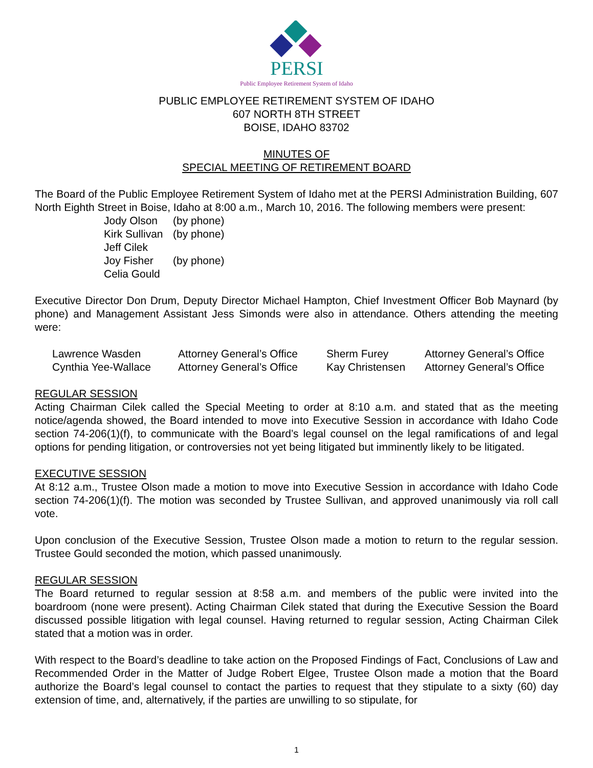PERSI
Public Employee Retirement System of Idaho
PUBLIC EMPLOYEE RETIREMENT SYSTEM OF IDAHO
607 NORTH 8TH STREET
BOISE, IDAHO 83702
MINUTES OF
SPECIAL MEETING OF RETIREMENT BOARD
The Board of the Public Employee Retirement System of Idaho met at the PERSI Administration Building, 607 North Eighth Street in Boise, Idaho at 8:00 a.m., March 10, 2016. The following members were present:
| Jody Olson | (by phone) |
| Kirk Sullivan | (by phone) |
| Jeff Cilek | |
| Joy Fisher | (by phone) |
| Celia Gould | |
Executive Director Don Drum, Deputy Director Michael Hampton, Chief Investment Officer Bob Maynard (by phone) and Management Assistant Jess Simonds were also in attendance. Others attending the meeting were:
| Lawrence Wasden | Attorney General’s Office | Sherm Furey | Attorney General’s Office |
| Cynthia Yee-Wallace | Attorney General’s Office | Kay Christensen | Attorney General’s Office |
REGULAR SESSION
Acting Chairman Cilek called the Special Meeting to order at 8:10 a.m. and stated that as the meeting notice/agenda showed, the Board intended to move into Executive Session in accordance with Idaho Code section 74-206(1)(f), to communicate with the Board’s legal counsel on the legal ramifications of and legal options for pending litigation, or controversies not yet being litigated but imminently likely to be litigated.
EXECUTIVE SESSION
At 8:12 a.m., Trustee Olson made a motion to move into Executive Session in accordance with Idaho Code section 74-206(1)(f). The motion was seconded by Trustee Sullivan, and approved unanimously via roll call vote.
Upon conclusion of the Executive Session, Trustee Olson made a motion to return to the regular session. Trustee Gould seconded the motion, which passed unanimously.
REGULAR SESSION
The Board returned to regular session at 8:58 a.m. and members of the public were invited into the boardroom (none were present). Acting Chairman Cilek stated that during the Executive Session the Board discussed possible litigation with legal counsel. Having returned to regular session, Acting Chairman Cilek stated that a motion was in order.
With respect to the Board’s deadline to take action on the Proposed Findings of Fact, Conclusions of Law and Recommended Order in the Matter of Judge Robert Elgee, Trustee Olson made a motion that the Board authorize the Board’s legal counsel to contact the parties to request that they stipulate to a sixty (60) day extension of time, and, alternatively, if the parties are unwilling to so stipulate, for
1